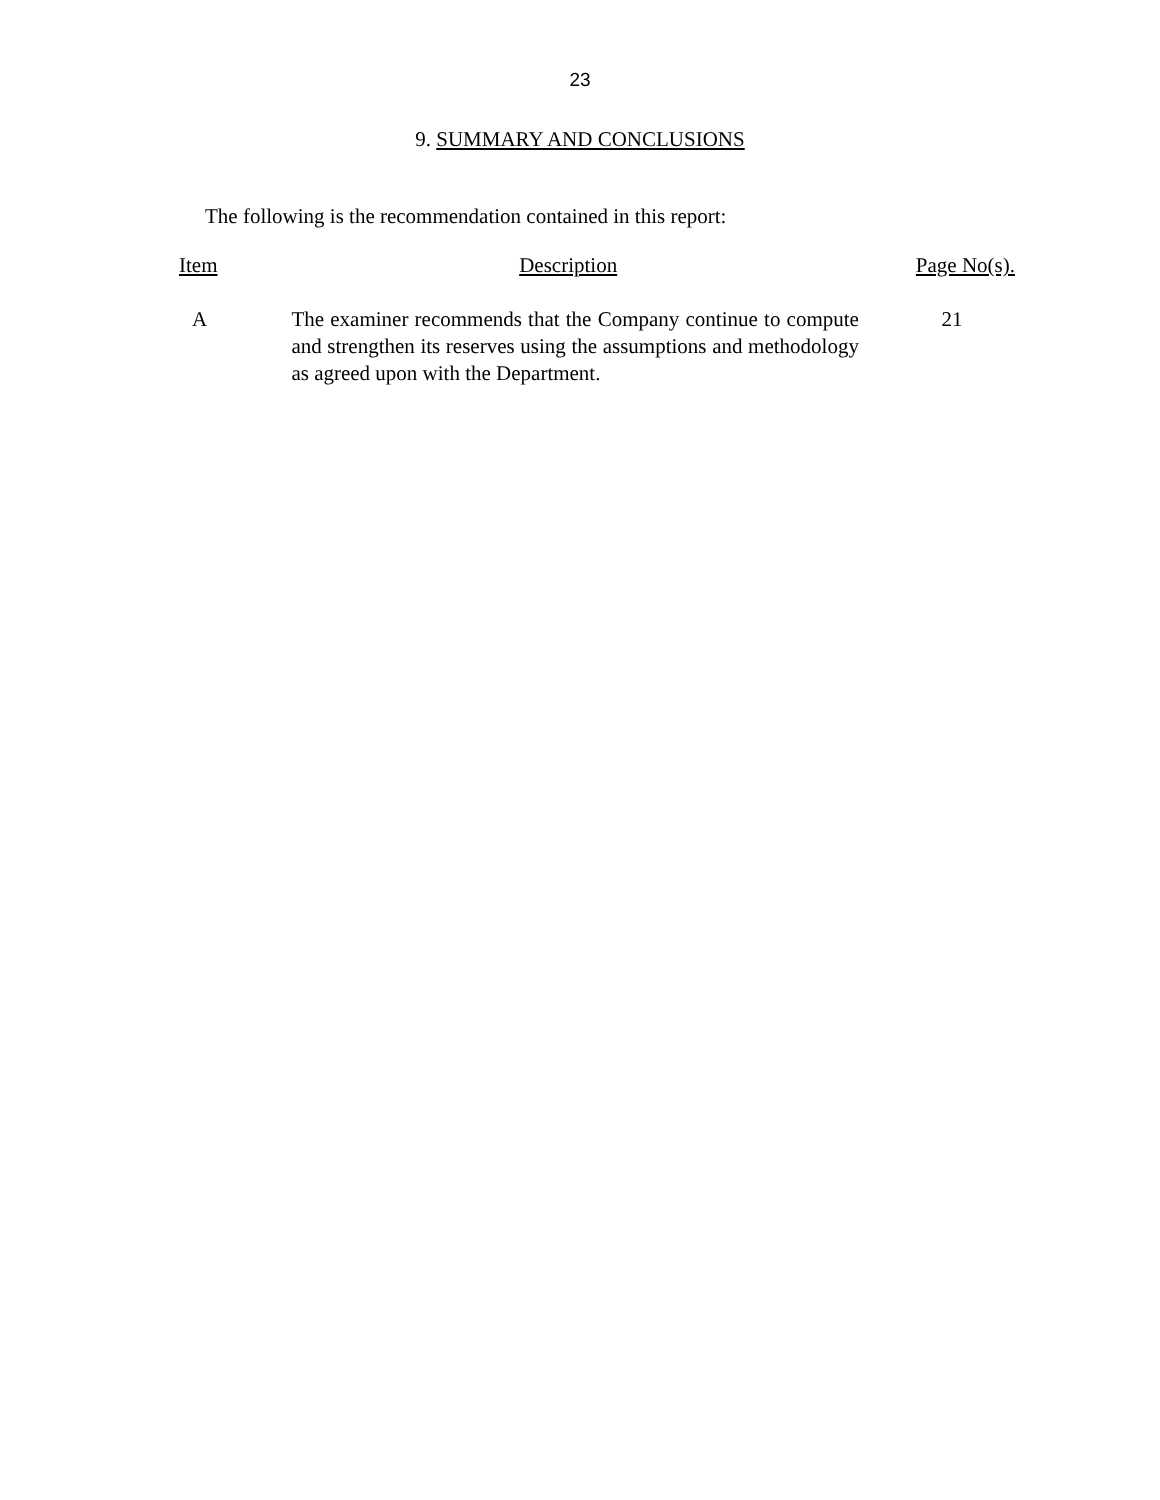23
9. SUMMARY AND CONCLUSIONS
The following is the recommendation contained in this report:
| Item | Description | Page No(s). |
| --- | --- | --- |
| A | The examiner recommends that the Company continue to compute and strengthen its reserves using the assumptions and methodology as agreed upon with the Department. | 21 |